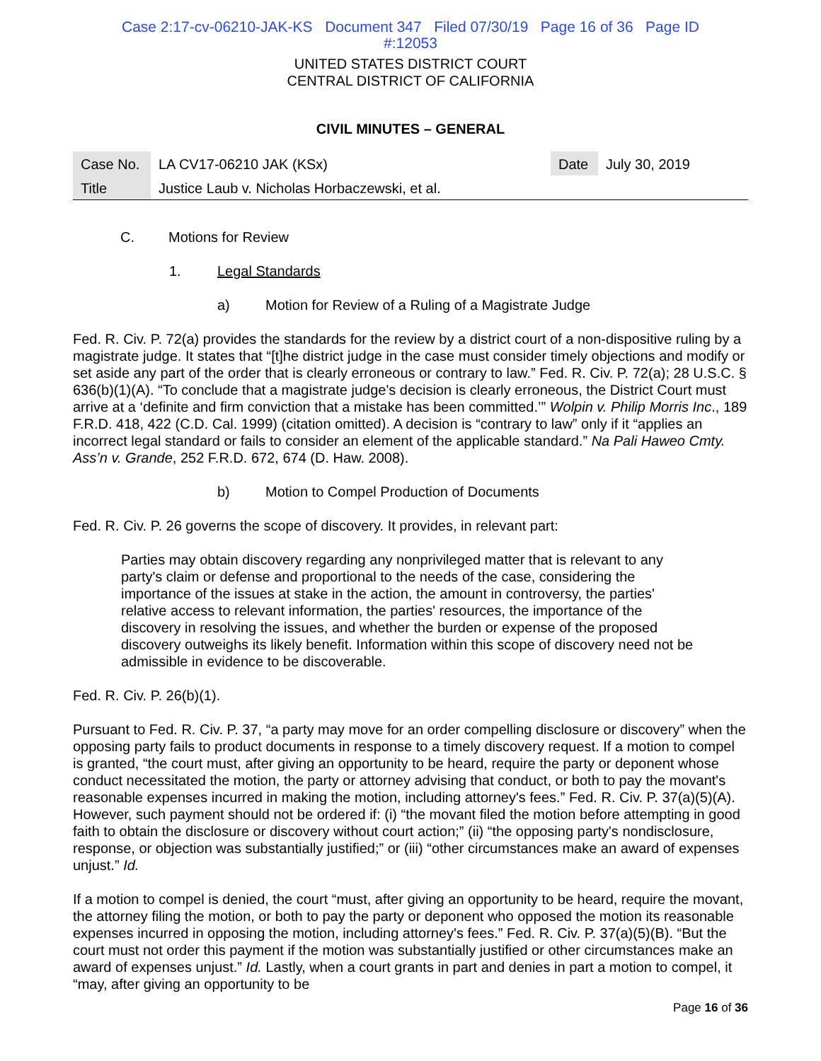Case 2:17-cv-06210-JAK-KS Document 347 Filed 07/30/19 Page 16 of 36 Page ID
#:12053
UNITED STATES DISTRICT COURT
CENTRAL DISTRICT OF CALIFORNIA
CIVIL MINUTES – GENERAL
| Case No. | LA CV17-06210 JAK (KSx) | Date | July 30, 2019 |
| Title | Justice Laub v. Nicholas Horbaczewski, et al. | | |
C. Motions for Review
1. Legal Standards
a) Motion for Review of a Ruling of a Magistrate Judge
Fed. R. Civ. P. 72(a) provides the standards for the review by a district court of a non-dispositive ruling by a magistrate judge. It states that “[t]he district judge in the case must consider timely objections and modify or set aside any part of the order that is clearly erroneous or contrary to law.” Fed. R. Civ. P. 72(a); 28 U.S.C. § 636(b)(1)(A). “To conclude that a magistrate judge's decision is clearly erroneous, the District Court must arrive at a ‘definite and firm conviction that a mistake has been committed.’” Wolpin v. Philip Morris Inc., 189 F.R.D. 418, 422 (C.D. Cal. 1999) (citation omitted). A decision is “contrary to law” only if it “applies an incorrect legal standard or fails to consider an element of the applicable standard.” Na Pali Haweo Cmty. Ass’n v. Grande, 252 F.R.D. 672, 674 (D. Haw. 2008).
b) Motion to Compel Production of Documents
Fed. R. Civ. P. 26 governs the scope of discovery. It provides, in relevant part:
Parties may obtain discovery regarding any nonprivileged matter that is relevant to any party's claim or defense and proportional to the needs of the case, considering the importance of the issues at stake in the action, the amount in controversy, the parties' relative access to relevant information, the parties' resources, the importance of the discovery in resolving the issues, and whether the burden or expense of the proposed discovery outweighs its likely benefit. Information within this scope of discovery need not be admissible in evidence to be discoverable.
Fed. R. Civ. P. 26(b)(1).
Pursuant to Fed. R. Civ. P. 37, “a party may move for an order compelling disclosure or discovery” when the opposing party fails to product documents in response to a timely discovery request. If a motion to compel is granted, “the court must, after giving an opportunity to be heard, require the party or deponent whose conduct necessitated the motion, the party or attorney advising that conduct, or both to pay the movant's reasonable expenses incurred in making the motion, including attorney's fees.” Fed. R. Civ. P. 37(a)(5)(A). However, such payment should not be ordered if: (i) “the movant filed the motion before attempting in good faith to obtain the disclosure or discovery without court action;” (ii) “the opposing party's nondisclosure, response, or objection was substantially justified;” or (iii) “other circumstances make an award of expenses unjust.” Id.
If a motion to compel is denied, the court “must, after giving an opportunity to be heard, require the movant, the attorney filing the motion, or both to pay the party or deponent who opposed the motion its reasonable expenses incurred in opposing the motion, including attorney's fees.” Fed. R. Civ. P. 37(a)(5)(B). “But the court must not order this payment if the motion was substantially justified or other circumstances make an award of expenses unjust.” Id. Lastly, when a court grants in part and denies in part a motion to compel, it “may, after giving an opportunity to be
Page 16 of 36